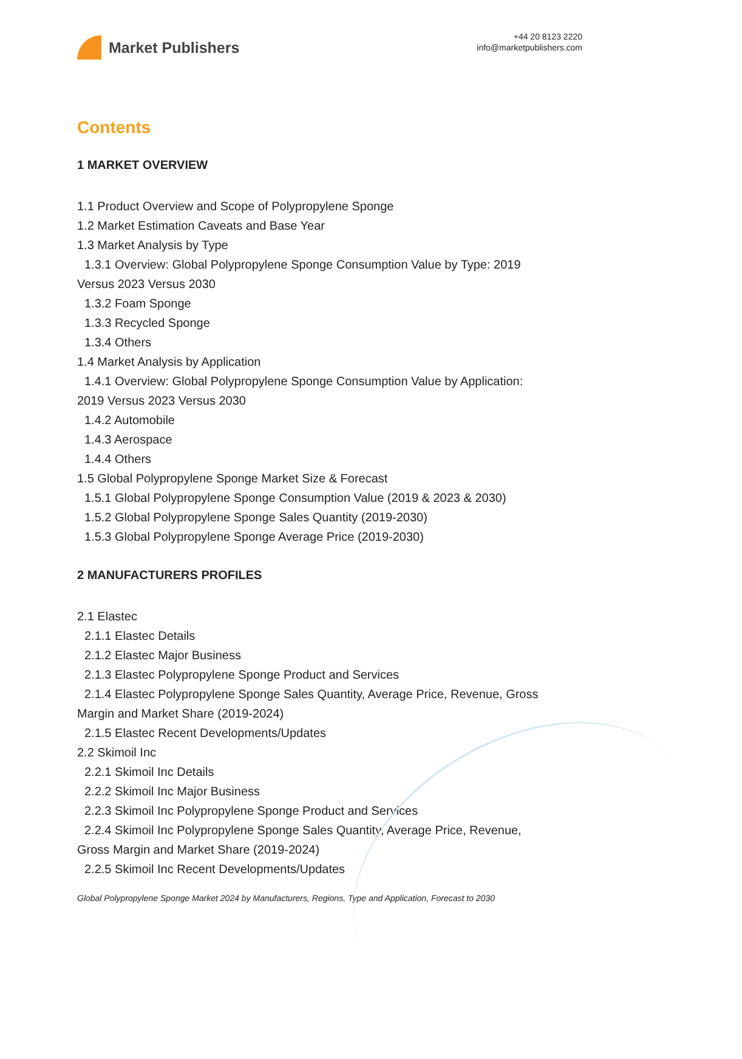Market Publishers
+44 20 8123 2220
info@marketpublishers.com
Contents
1 MARKET OVERVIEW
1.1 Product Overview and Scope of Polypropylene Sponge
1.2 Market Estimation Caveats and Base Year
1.3 Market Analysis by Type
1.3.1 Overview: Global Polypropylene Sponge Consumption Value by Type: 2019
Versus 2023 Versus 2030
1.3.2 Foam Sponge
1.3.3 Recycled Sponge
1.3.4 Others
1.4 Market Analysis by Application
1.4.1 Overview: Global Polypropylene Sponge Consumption Value by Application:
2019 Versus 2023 Versus 2030
1.4.2 Automobile
1.4.3 Aerospace
1.4.4 Others
1.5 Global Polypropylene Sponge Market Size & Forecast
1.5.1 Global Polypropylene Sponge Consumption Value (2019 & 2023 & 2030)
1.5.2 Global Polypropylene Sponge Sales Quantity (2019-2030)
1.5.3 Global Polypropylene Sponge Average Price (2019-2030)
2 MANUFACTURERS PROFILES
2.1 Elastec
2.1.1 Elastec Details
2.1.2 Elastec Major Business
2.1.3 Elastec Polypropylene Sponge Product and Services
2.1.4 Elastec Polypropylene Sponge Sales Quantity, Average Price, Revenue, Gross
Margin and Market Share (2019-2024)
2.1.5 Elastec Recent Developments/Updates
2.2 Skimoil Inc
2.2.1 Skimoil Inc Details
2.2.2 Skimoil Inc Major Business
2.2.3 Skimoil Inc Polypropylene Sponge Product and Services
2.2.4 Skimoil Inc Polypropylene Sponge Sales Quantity, Average Price, Revenue,
Gross Margin and Market Share (2019-2024)
2.2.5 Skimoil Inc Recent Developments/Updates
Global Polypropylene Sponge Market 2024 by Manufacturers, Regions, Type and Application, Forecast to 2030